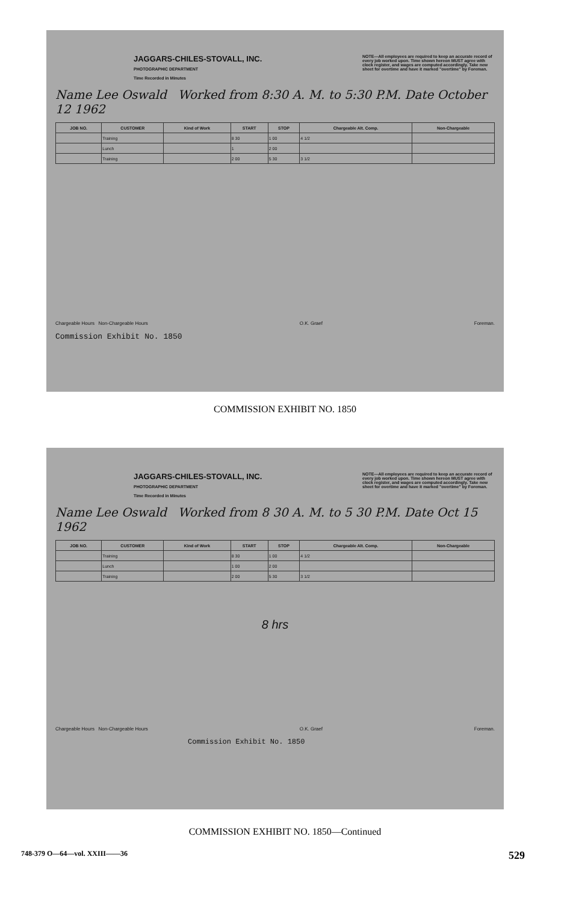JAGGARS-CHILES-STOVALL, INC.
PHOTOGRAPHIC DEPARTMENT
Time Recorded in Minutes
NOTE—All employees are required to keep an accurate record of every job worked upon. Time shown hereon MUST agree with clock register, and wages are computed accordingly. Take new sheet for overtime and have it marked "overtime" by Foreman.
Name Lee Oswald Worked from 8:30 A. M. to 5:30 P.M. Date October 12 1962
| JOB NO. | CUSTOMER | Kind of Work | START | STOP | Chargeable Alt. Comp. | Non-Chargeable |
| --- | --- | --- | --- | --- | --- | --- |
| | Training | | 8 30 | 1 00 | 4 1/2 | |
| | Lunch | | 1 | 2 00 | | |
| | Training | | 2 00 | 5 30 | 3 1/2 | |
Chargeable Hours Non-Chargeable Hours O.K. Graef Foreman.
Commission Exhibit No. 1850
COMMISSION EXHIBIT NO. 1850
JAGGARS-CHILES-STOVALL, INC.
PHOTOGRAPHIC DEPARTMENT
Time Recorded in Minutes
NOTE—All employees are required to keep an accurate record of every job worked upon. Time shown hereon MUST agree with clock register, and wages are computed accordingly. Take new sheet for overtime and have it marked "overtime" by Foreman.
Name Lee Oswald Worked from 8 30 A. M. to 5 30 P.M. Date Oct 15 1962
| JOB NO. | CUSTOMER | Kind of Work | START | STOP | Chargeable Alt. Comp. | Non-Chargeable |
| --- | --- | --- | --- | --- | --- | --- |
| | Training | | 8 30 | 1 00 | 4 1/2 | |
| | Lunch | | 1 00 | 2 00 | | |
| | Training | | 2 00 | 5 30 | 3 1/2 | |
8 hrs
Chargeable Hours Non-Chargeable Hours O.K. Graef Foreman.
Commission Exhibit No. 1850
COMMISSION EXHIBIT NO. 1850—Continued
748-379 O—64—vol. XXIII——36 529